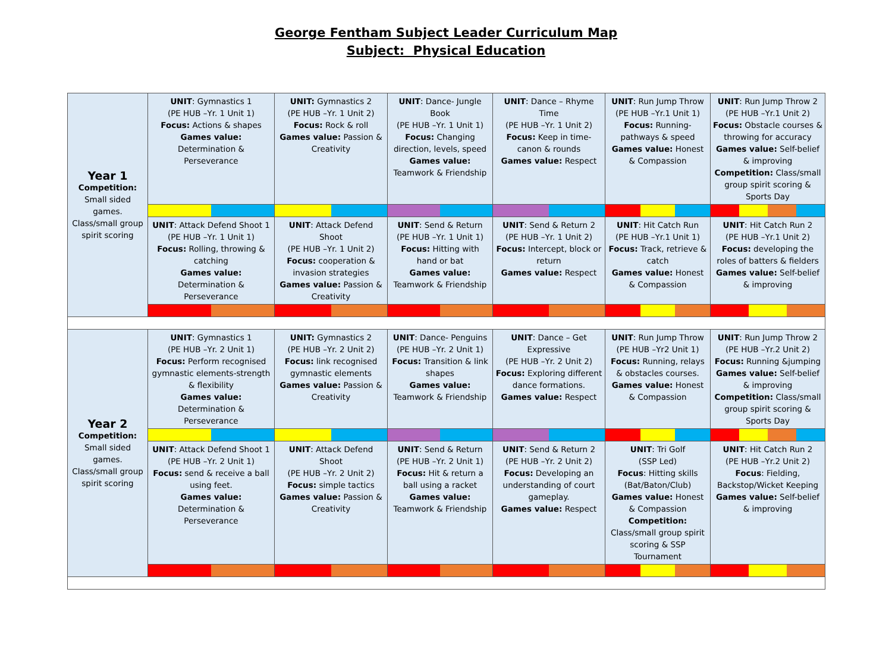George Fentham Subject Leader Curriculum Map
Subject: Physical Education
| Year 1 Competition: Small sided games. Class/small group spirit scoring | UNIT : Gymnastics 1 (PE HUB –Yr. 1 Unit 1) Focus: Actions & shapes Games value: Determination & Perseverance | UNIT: Gymnastics 2 (PE HUB –Yr. 1 Unit 2) Focus: Rock & roll Games value: Passion & Creativity | UNIT : Dance- Jungle Book (PE HUB –Yr. 1 Unit 1) Focus: Changing direction, levels, speed Games value: Teamwork & Friendship | UNIT : Dance – Rhyme Time (PE HUB –Yr. 1 Unit 2) Focus: Keep in time- canon & rounds Games value: Respect | UNIT : Run Jump Throw (PE HUB –Yr.1 Unit 1) Focus: Running- pathways & speed Games value: Honest & Compassion | UNIT : Run Jump Throw 2 (PE HUB –Yr.1 Unit 2) Focus: Obstacle courses & throwing for accuracy Games value: Self-belief & improving Competition: Class/small group spirit scoring & Sports Day |
| | UNIT : Attack Defend Shoot 1 (PE HUB –Yr. 1 Unit 1) Focus: Rolling, throwing & catching Games value: Determination & Perseverance | UNIT : Attack Defend Shoot (PE HUB –Yr. 1 Unit 2) Focus: cooperation & invasion strategies Games value: Passion & Creativity | UNIT : Send & Return (PE HUB –Yr. 1 Unit 1) Focus: Hitting with hand or bat Games value: Teamwork & Friendship | UNIT : Send & Return 2 (PE HUB –Yr. 1 Unit 2) Focus: Intercept, block or return Games value: Respect | UNIT : Hit Catch Run (PE HUB –Yr.1 Unit 1) Focus: Track, retrieve & catch Games value: Honest & Compassion | UNIT : Hit Catch Run 2 (PE HUB –Yr.1 Unit 2) Focus: developing the roles of batters & fielders Games value: Self-belief & improving |
| Year 2 Competition: Small sided games. Class/small group spirit scoring | UNIT : Gymnastics 1 (PE HUB –Yr. 2 Unit 1) Focus: Perform recognised gymnastic elements-strength & flexibility Games value: Determination & Perseverance | UNIT: Gymnastics 2 (PE HUB –Yr. 2 Unit 2) Focus: link recognised gymnastic elements Games value: Passion & Creativity | UNIT : Dance- Penguins (PE HUB –Yr. 2 Unit 1) Focus: Transition & link shapes Games value: Teamwork & Friendship | UNIT : Dance – Get Expressive (PE HUB –Yr. 2 Unit 2) Focus: Exploring different dance formations. Games value: Respect | UNIT : Run Jump Throw (PE HUB –Yr2 Unit 1) Focus: Running, relays & obstacles courses. Games value: Honest & Compassion | UNIT : Run Jump Throw 2 (PE HUB –Yr.2 Unit 2) Focus: Running &jumping Games value: Self-belief & improving Competition: Class/small group spirit scoring & Sports Day |
| | UNIT : Attack Defend Shoot 1 (PE HUB –Yr. 2 Unit 1) Focus: send & receive a ball using feet. Games value: Determination & Perseverance | UNIT : Attack Defend Shoot (PE HUB –Yr. 2 Unit 2) Focus: simple tactics Games value: Passion & Creativity | UNIT : Send & Return (PE HUB –Yr. 2 Unit 1) Focus: Hit & return a ball using a racket Games value: Teamwork & Friendship | UNIT : Send & Return 2 (PE HUB –Yr. 2 Unit 2) Focus: Developing an understanding of court gameplay. Games value: Respect | UNIT : Tri Golf (SSP Led) Focus : Hitting skills (Bat/Baton/Club) Games value: Honest & Compassion Competition: Class/small group spirit scoring & SSP Tournament | UNIT : Hit Catch Run 2 (PE HUB –Yr.2 Unit 2) Focus : Fielding, Backstop/Wicket Keeping Games value: Self-belief & improving |